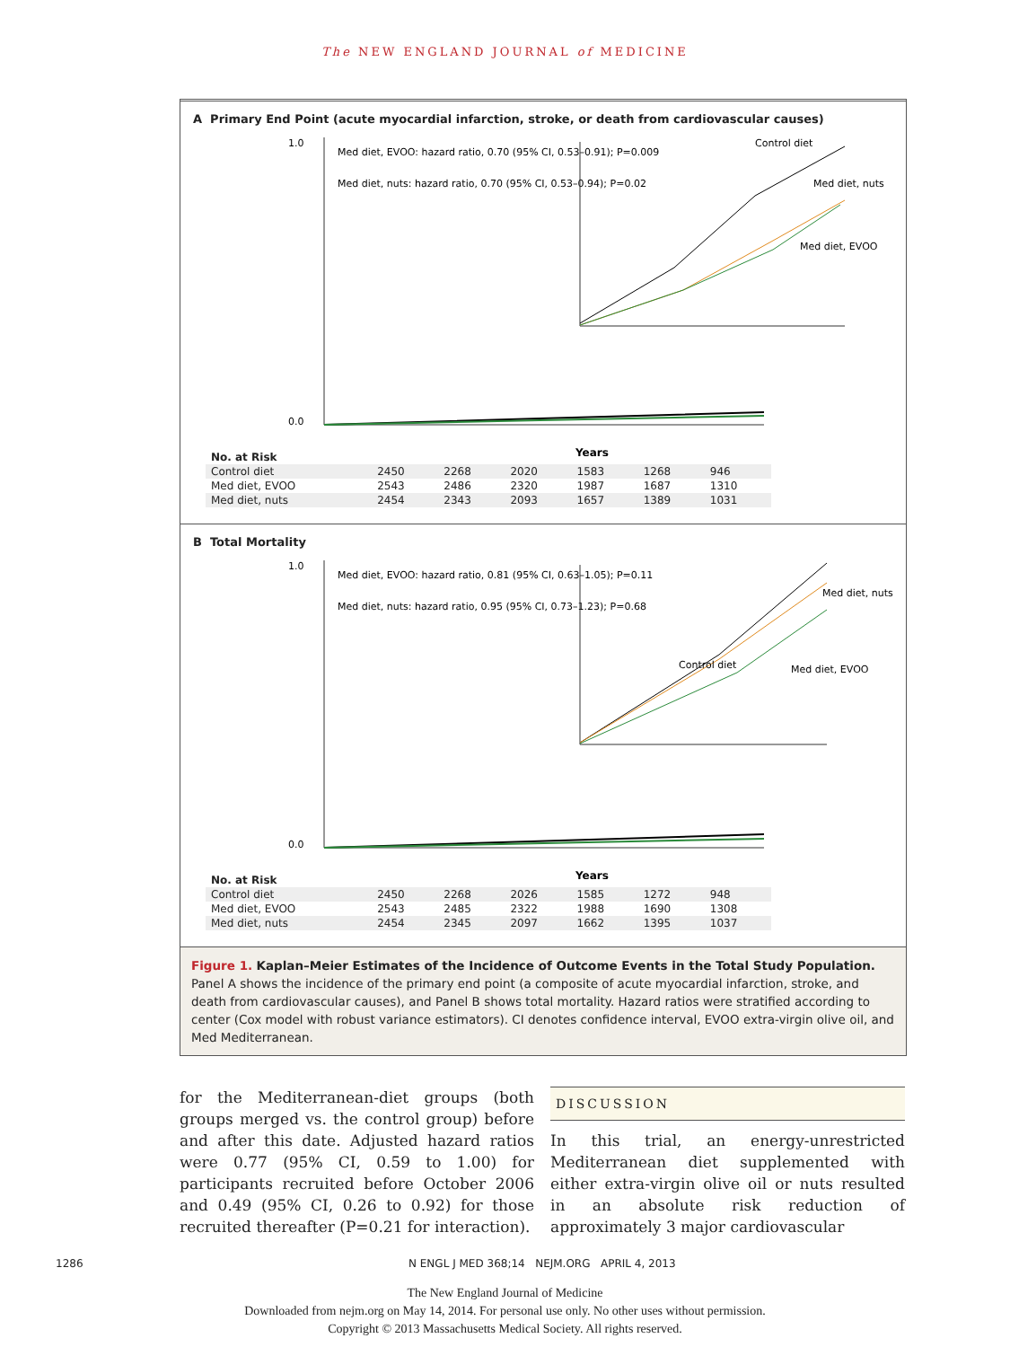The NEW ENGLAND JOURNAL of MEDICINE
A Primary End Point (acute myocardial infarction, stroke, or death from cardiovascular causes)
1.0
0.0
Years
Med diet, EVOO: hazard ratio, 0.70 (95% CI, 0.53–0.91); P=0.009
Med diet, nuts: hazard ratio, 0.70 (95% CI, 0.53–0.94); P=0.02
Control diet
Med diet, nuts
Med diet, EVOO
| No. at Risk | | | | | | |
| Control diet | 2450 | 2268 | 2020 | 1583 | 1268 | 946 |
| Med diet, EVOO | 2543 | 2486 | 2320 | 1987 | 1687 | 1310 |
| Med diet, nuts | 2454 | 2343 | 2093 | 1657 | 1389 | 1031 |
B Total Mortality
1.0
0.0
Years
Med diet, EVOO: hazard ratio, 0.81 (95% CI, 0.63–1.05); P=0.11
Med diet, nuts: hazard ratio, 0.95 (95% CI, 0.73–1.23); P=0.68
Control diet
Med diet, nuts
Med diet, EVOO
| No. at Risk | | | | | | |
| Control diet | 2450 | 2268 | 2026 | 1585 | 1272 | 948 |
| Med diet, EVOO | 2543 | 2485 | 2322 | 1988 | 1690 | 1308 |
| Med diet, nuts | 2454 | 2345 | 2097 | 1662 | 1395 | 1037 |
Figure 1. Kaplan–Meier Estimates of the Incidence of Outcome Events in the Total Study Population.
Panel A shows the incidence of the primary end point (a composite of acute myocardial infarction, stroke, and death from cardiovascular causes), and Panel B shows total mortality. Hazard ratios were stratified according to center (Cox model with robust variance estimators). CI denotes confidence interval, EVOO extra-virgin olive oil, and Med Mediterranean.
for the Mediterranean-diet groups (both groups merged vs. the control group) before and after this date. Adjusted hazard ratios were 0.77 (95% CI, 0.59 to 1.00) for participants recruited before October 2006 and 0.49 (95% CI, 0.26 to 0.92) for those recruited thereafter (P=0.21 for interaction).
DISCUSSION
In this trial, an energy-unrestricted Mediterranean diet supplemented with either extra-virgin olive oil or nuts resulted in an absolute risk reduction of approximately 3 major cardiovascular
1286 N ENGL J MED 368;14 NEJM.ORG APRIL 4, 2013
The New England Journal of Medicine
Downloaded from nejm.org on May 14, 2014. For personal use only. No other uses without permission.
Copyright © 2013 Massachusetts Medical Society. All rights reserved.